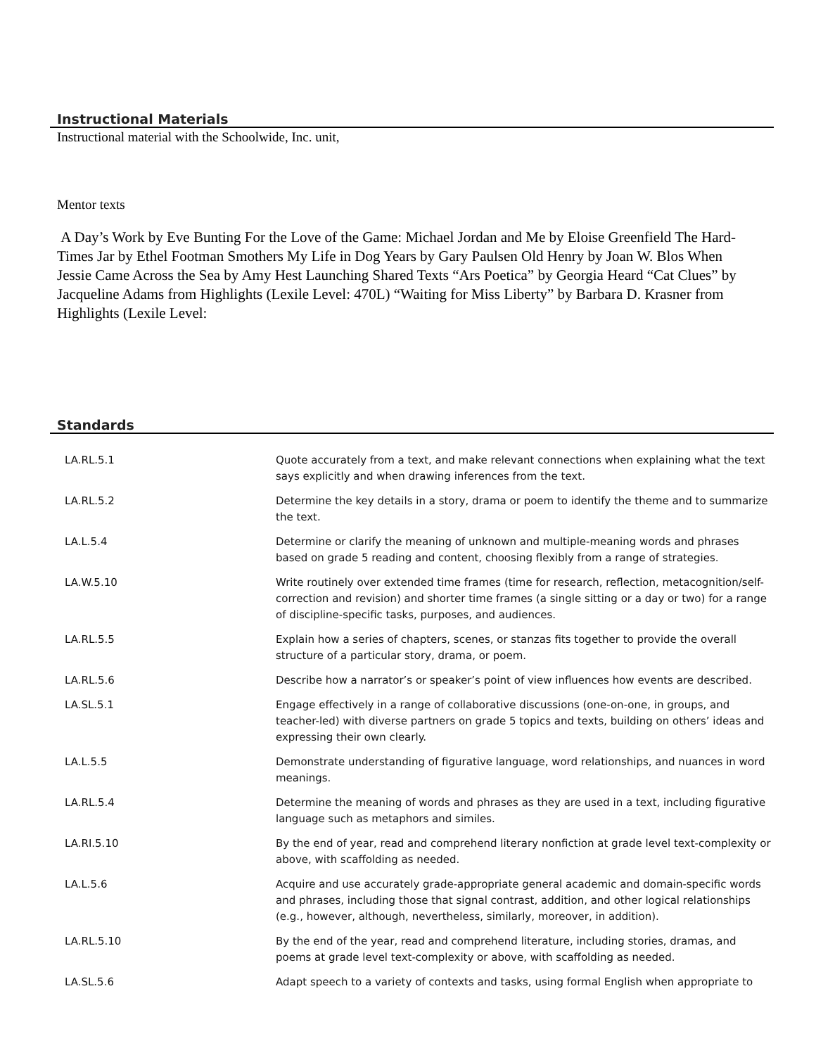Instructional Materials
Instructional material with the Schoolwide, Inc. unit,
Mentor texts
A Day’s Work by Eve Bunting For the Love of the Game: Michael Jordan and Me by Eloise Greenfield The Hard-Times Jar by Ethel Footman Smothers My Life in Dog Years by Gary Paulsen Old Henry by Joan W. Blos When Jessie Came Across the Sea by Amy Hest Launching Shared Texts “Ars Poetica” by Georgia Heard “Cat Clues” by Jacqueline Adams from Highlights (Lexile Level: 470L) “Waiting for Miss Liberty” by Barbara D. Krasner from Highlights (Lexile Level:
Standards
| LA.RL.5.1 | Quote accurately from a text, and make relevant connections when explaining what the text says explicitly and when drawing inferences from the text. |
| LA.RL.5.2 | Determine the key details in a story, drama or poem to identify the theme and to summarize the text. |
| LA.L.5.4 | Determine or clarify the meaning of unknown and multiple-meaning words and phrases based on grade 5 reading and content, choosing flexibly from a range of strategies. |
| LA.W.5.10 | Write routinely over extended time frames (time for research, reflection, metacognition/self-correction and revision) and shorter time frames (a single sitting or a day or two) for a range of discipline-specific tasks, purposes, and audiences. |
| LA.RL.5.5 | Explain how a series of chapters, scenes, or stanzas fits together to provide the overall structure of a particular story, drama, or poem. |
| LA.RL.5.6 | Describe how a narrator’s or speaker’s point of view influences how events are described. |
| LA.SL.5.1 | Engage effectively in a range of collaborative discussions (one-on-one, in groups, and teacher-led) with diverse partners on grade 5 topics and texts, building on others’ ideas and expressing their own clearly. |
| LA.L.5.5 | Demonstrate understanding of figurative language, word relationships, and nuances in word meanings. |
| LA.RL.5.4 | Determine the meaning of words and phrases as they are used in a text, including figurative language such as metaphors and similes. |
| LA.RI.5.10 | By the end of year, read and comprehend literary nonfiction at grade level text-complexity or above, with scaffolding as needed. |
| LA.L.5.6 | Acquire and use accurately grade-appropriate general academic and domain-specific words and phrases, including those that signal contrast, addition, and other logical relationships (e.g., however, although, nevertheless, similarly, moreover, in addition). |
| LA.RL.5.10 | By the end of the year, read and comprehend literature, including stories, dramas, and poems at grade level text-complexity or above, with scaffolding as needed. |
| LA.SL.5.6 | Adapt speech to a variety of contexts and tasks, using formal English when appropriate to |